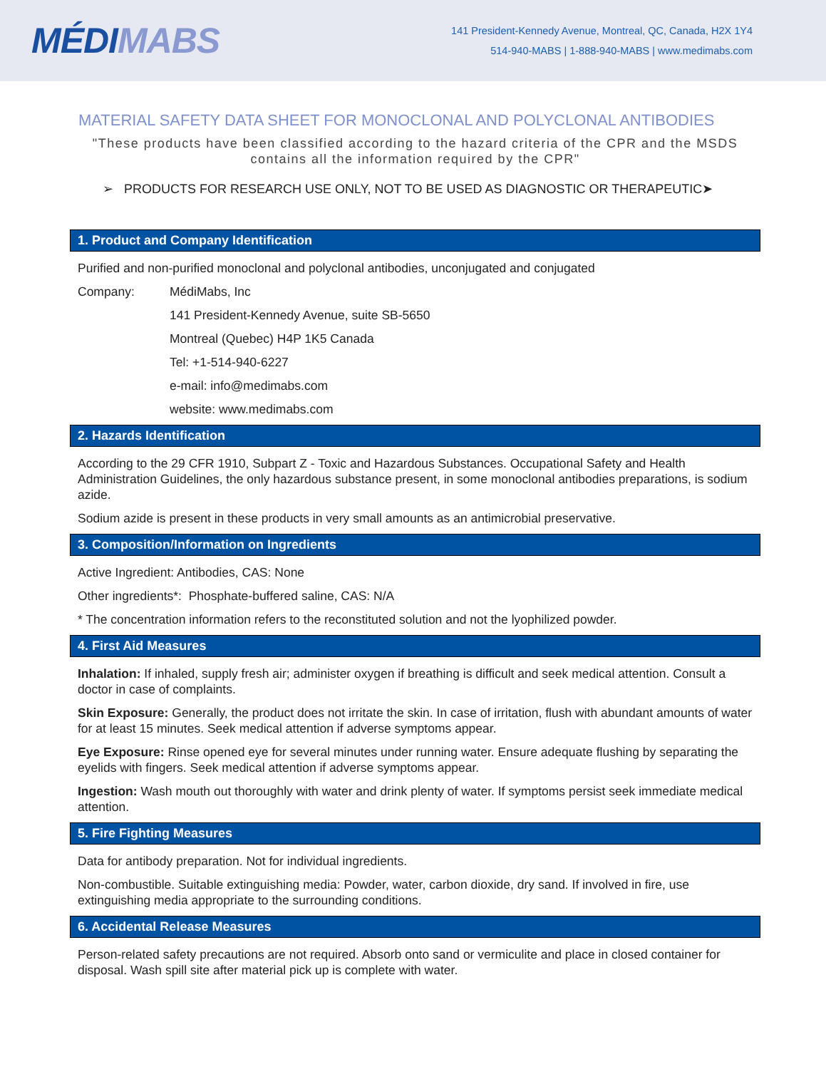MÉDI MABS
141 President-Kennedy Avenue, Montreal, QC, Canada, H2X 1Y4
514-940-MABS | 1-888-940-MABS | www.medimabs.com
MATERIAL SAFETY DATA SHEET FOR MONOCLONAL AND POLYCLONAL ANTIBODIES
"These products have been classified according to the hazard criteria of the CPR and the MSDS contains all the information required by the CPR"
➢ PRODUCTS FOR RESEARCH USE ONLY, NOT TO BE USED AS DIAGNOSTIC OR THERAPEUTIC➤
1. Product and Company Identification
Purified and non-purified monoclonal and polyclonal antibodies, unconjugated and conjugated
Company: MédiMabs, Inc
141 President-Kennedy Avenue, suite SB-5650
Montreal (Quebec) H4P 1K5 Canada
Tel: +1-514-940-6227
e-mail: info@medimabs.com
website: www.medimabs.com
2. Hazards Identification
According to the 29 CFR 1910, Subpart Z - Toxic and Hazardous Substances. Occupational Safety and Health Administration Guidelines, the only hazardous substance present, in some monoclonal antibodies preparations, is sodium azide.
Sodium azide is present in these products in very small amounts as an antimicrobial preservative.
3. Composition/Information on Ingredients
Active Ingredient: Antibodies, CAS: None
Other ingredients*: Phosphate-buffered saline, CAS: N/A
* The concentration information refers to the reconstituted solution and not the lyophilized powder.
4. First Aid Measures
Inhalation: If inhaled, supply fresh air; administer oxygen if breathing is difficult and seek medical attention. Consult a doctor in case of complaints.
Skin Exposure: Generally, the product does not irritate the skin. In case of irritation, flush with abundant amounts of water for at least 15 minutes. Seek medical attention if adverse symptoms appear.
Eye Exposure: Rinse opened eye for several minutes under running water. Ensure adequate flushing by separating the eyelids with fingers. Seek medical attention if adverse symptoms appear.
Ingestion: Wash mouth out thoroughly with water and drink plenty of water. If symptoms persist seek immediate medical attention.
5. Fire Fighting Measures
Data for antibody preparation. Not for individual ingredients.
Non-combustible. Suitable extinguishing media: Powder, water, carbon dioxide, dry sand. If involved in fire, use extinguishing media appropriate to the surrounding conditions.
6. Accidental Release Measures
Person-related safety precautions are not required. Absorb onto sand or vermiculite and place in closed container for disposal. Wash spill site after material pick up is complete with water.